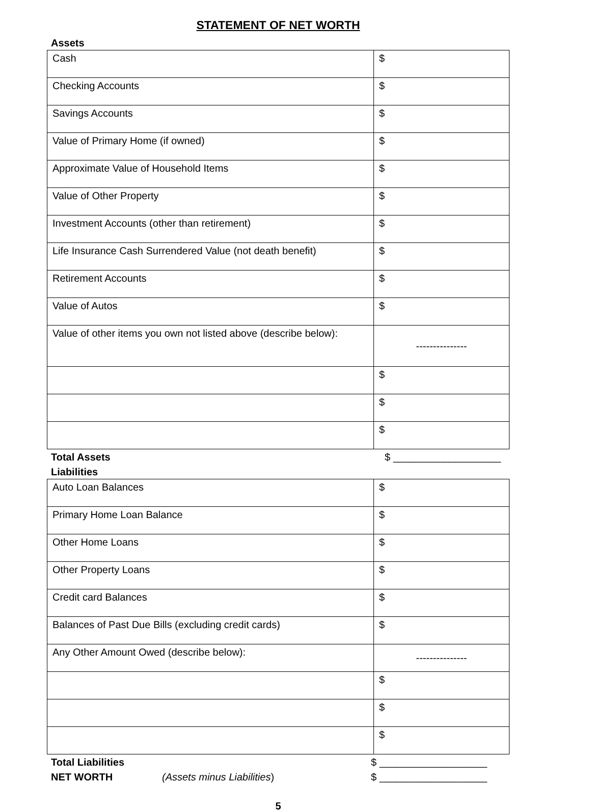STATEMENT OF NET WORTH
Assets
| Cash | $ |
| Checking Accounts | $ |
| Savings Accounts | $ |
| Value of Primary Home (if owned) | $ |
| Approximate Value of Household Items | $ |
| Value of Other Property | $ |
| Investment Accounts (other than retirement) | $ |
| Life Insurance Cash Surrendered Value (not death benefit) | $ |
| Retirement Accounts | $ |
| Value of Autos | $ |
| Value of other items you own not listed above (describe below): | --------------- |
| | $ |
| | $ |
| | $ |
Total Assets $ ___________________
Liabilities
| Auto Loan Balances | $ |
| Primary Home Loan Balance | $ |
| Other Home Loans | $ |
| Other Property Loans | $ |
| Credit card Balances | $ |
| Balances of Past Due Bills (excluding credit cards) | $ |
| Any Other Amount Owed (describe below): | --------------- |
| | $ |
| | $ |
| | $ |
Total Liabilities $ ___________________
NET WORTH (Assets minus Liabilities) $ ___________________
5